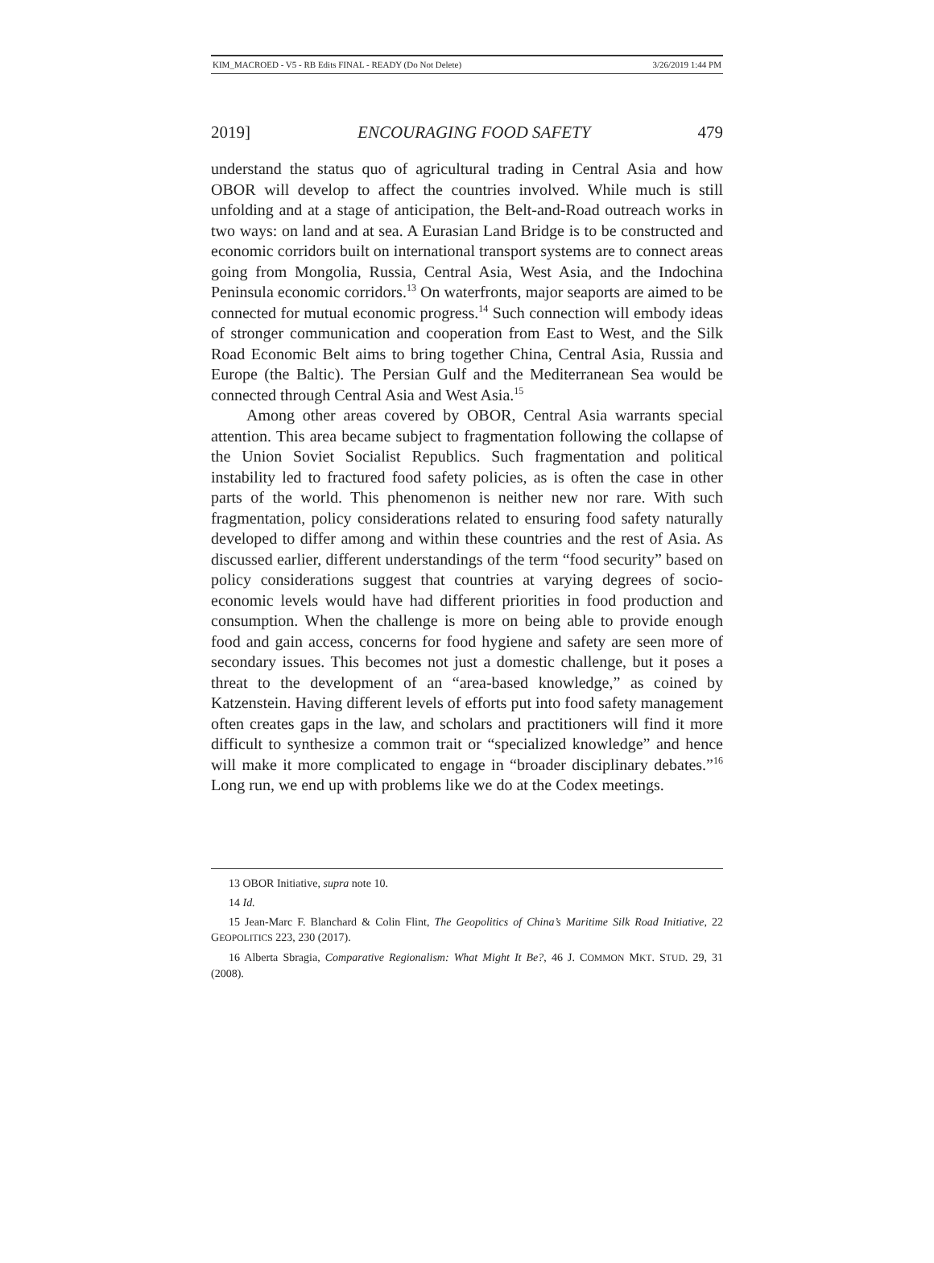KIM_MACROED - V5 - RB Edits FINAL - READY (Do Not Delete) 3/26/2019 1:44 PM
2019] ENCOURAGING FOOD SAFETY 479
understand the status quo of agricultural trading in Central Asia and how OBOR will develop to affect the countries involved. While much is still unfolding and at a stage of anticipation, the Belt-and-Road outreach works in two ways: on land and at sea. A Eurasian Land Bridge is to be constructed and economic corridors built on international transport systems are to connect areas going from Mongolia, Russia, Central Asia, West Asia, and the Indochina Peninsula economic corridors.<sup>13</sup> On waterfronts, major seaports are aimed to be connected for mutual economic progress.<sup>14</sup> Such connection will embody ideas of stronger communication and cooperation from East to West, and the Silk Road Economic Belt aims to bring together China, Central Asia, Russia and Europe (the Baltic). The Persian Gulf and the Mediterranean Sea would be connected through Central Asia and West Asia.<sup>15</sup>
Among other areas covered by OBOR, Central Asia warrants special attention. This area became subject to fragmentation following the collapse of the Union Soviet Socialist Republics. Such fragmentation and political instability led to fractured food safety policies, as is often the case in other parts of the world. This phenomenon is neither new nor rare. With such fragmentation, policy considerations related to ensuring food safety naturally developed to differ among and within these countries and the rest of Asia. As discussed earlier, different understandings of the term “food security” based on policy considerations suggest that countries at varying degrees of socio-economic levels would have had different priorities in food production and consumption. When the challenge is more on being able to provide enough food and gain access, concerns for food hygiene and safety are seen more of secondary issues. This becomes not just a domestic challenge, but it poses a threat to the development of an “area-based knowledge,” as coined by Katzenstein. Having different levels of efforts put into food safety management often creates gaps in the law, and scholars and practitioners will find it more difficult to synthesize a common trait or “specialized knowledge” and hence will make it more complicated to engage in “broader disciplinary debates.”<sup>16</sup> Long run, we end up with problems like we do at the Codex meetings.
13 OBOR Initiative, supra note 10.
14 Id.
15 Jean-Marc F. Blanchard & Colin Flint, The Geopolitics of China’s Maritime Silk Road Initiative, 22 GEOPOLITICS 223, 230 (2017).
16 Alberta Sbragia, Comparative Regionalism: What Might It Be?, 46 J. COMMON MKT. STUD. 29, 31 (2008).